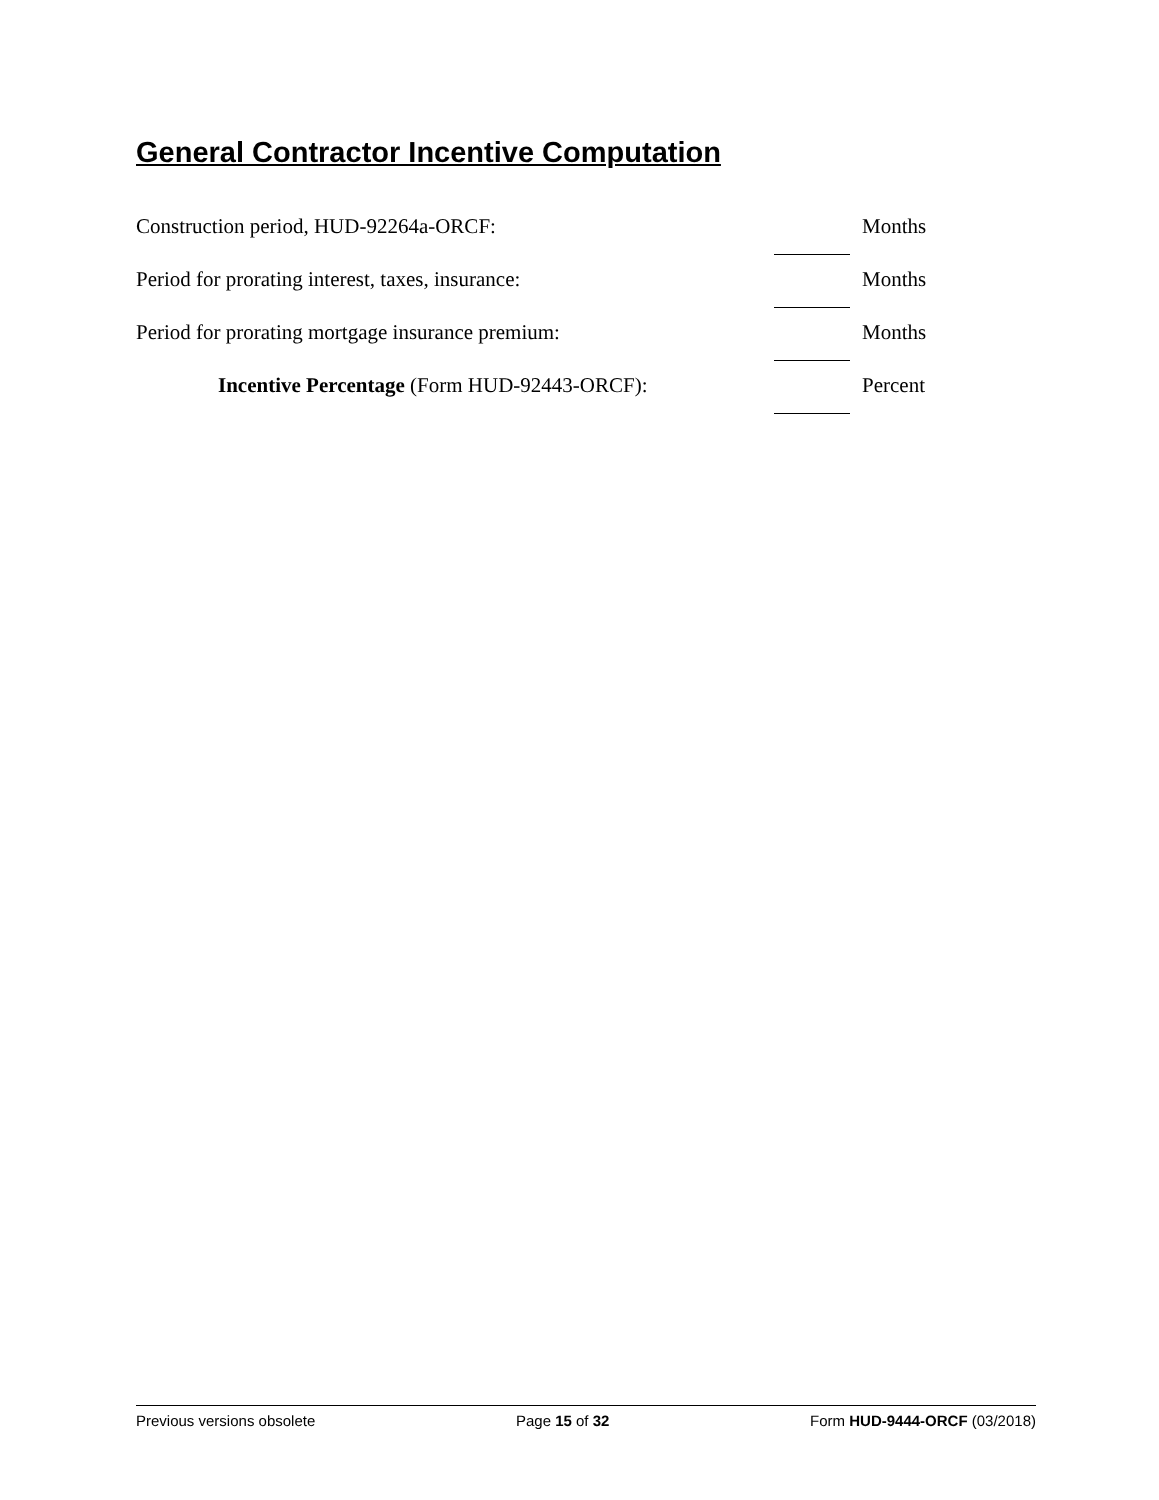General Contractor Incentive Computation
Construction period, HUD-92264a-ORCF: Months
Period for prorating interest, taxes, insurance: Months
Period for prorating mortgage insurance premium: Months
Incentive Percentage (Form HUD-92443-ORCF): Percent
Previous versions obsolete Page 15 of 32 Form HUD-9444-ORCF (03/2018)